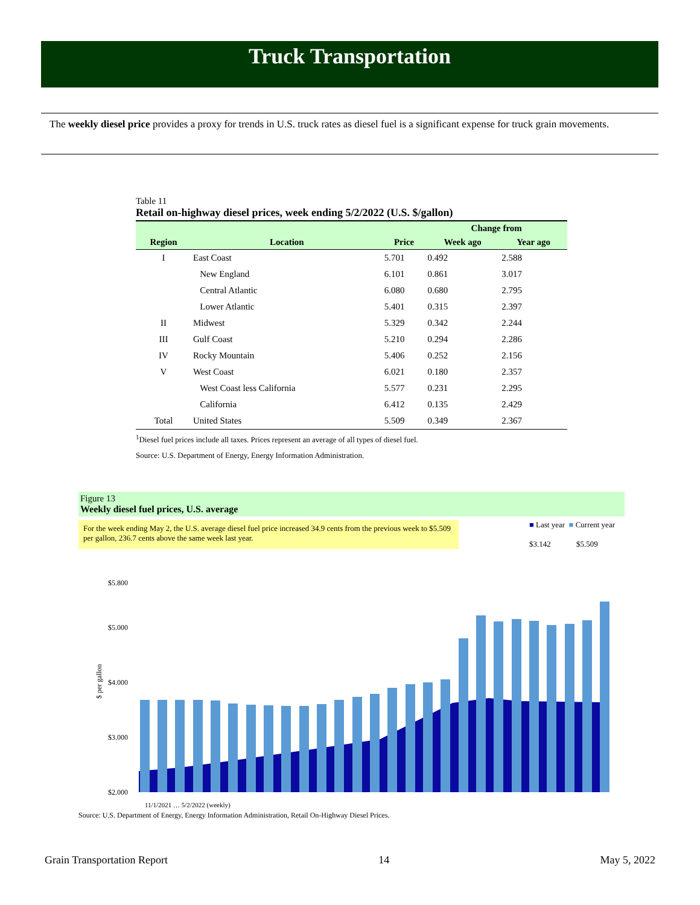Truck Transportation
The weekly diesel price provides a proxy for trends in U.S. truck rates as diesel fuel is a significant expense for truck grain movements.
Table 11
Retail on-highway diesel prices, week ending 5/2/2022 (U.S. $/gallon)
| | | | Change from | |
| --- | --- | --- | --- | --- |
| Region | Location | Price | Week ago | Year ago |
| I | East Coast | 5.701 | 0.492 | 2.588 |
| | New England | 6.101 | 0.861 | 3.017 |
| | Central Atlantic | 6.080 | 0.680 | 2.795 |
| | Lower Atlantic | 5.401 | 0.315 | 2.397 |
| II | Midwest | 5.329 | 0.342 | 2.244 |
| III | Gulf Coast | 5.210 | 0.294 | 2.286 |
| IV | Rocky Mountain | 5.406 | 0.252 | 2.156 |
| V | West Coast | 6.021 | 0.180 | 2.357 |
| | West Coast less California | 5.577 | 0.231 | 2.295 |
| | California | 6.412 | 0.135 | 2.429 |
| Total | United States | 5.509 | 0.349 | 2.367 |
<sup>1</sup> Diesel fuel prices include all taxes. Prices represent an average of all types of diesel fuel.
Source: U.S. Department of Energy, Energy Information Administration.
Figure 13
Weekly diesel fuel prices, U.S. average
For the week ending May 2, the U.S. average diesel fuel price increased 34.9 cents from the previous week to $5.509 per gallon, 236.7 cents above the same week last year.
■ Last year ■ Current year
$3.142 $5.509
$ per gallon
$5.800
$5.000
$4.000
$3.000
$2.000
11/1/2021 … 5/2/2022 (weekly)
Source: U.S. Department of Energy, Energy Information Administration, Retail On-Highway Diesel Prices.
Grain Transportation Report 14 May 5, 2022